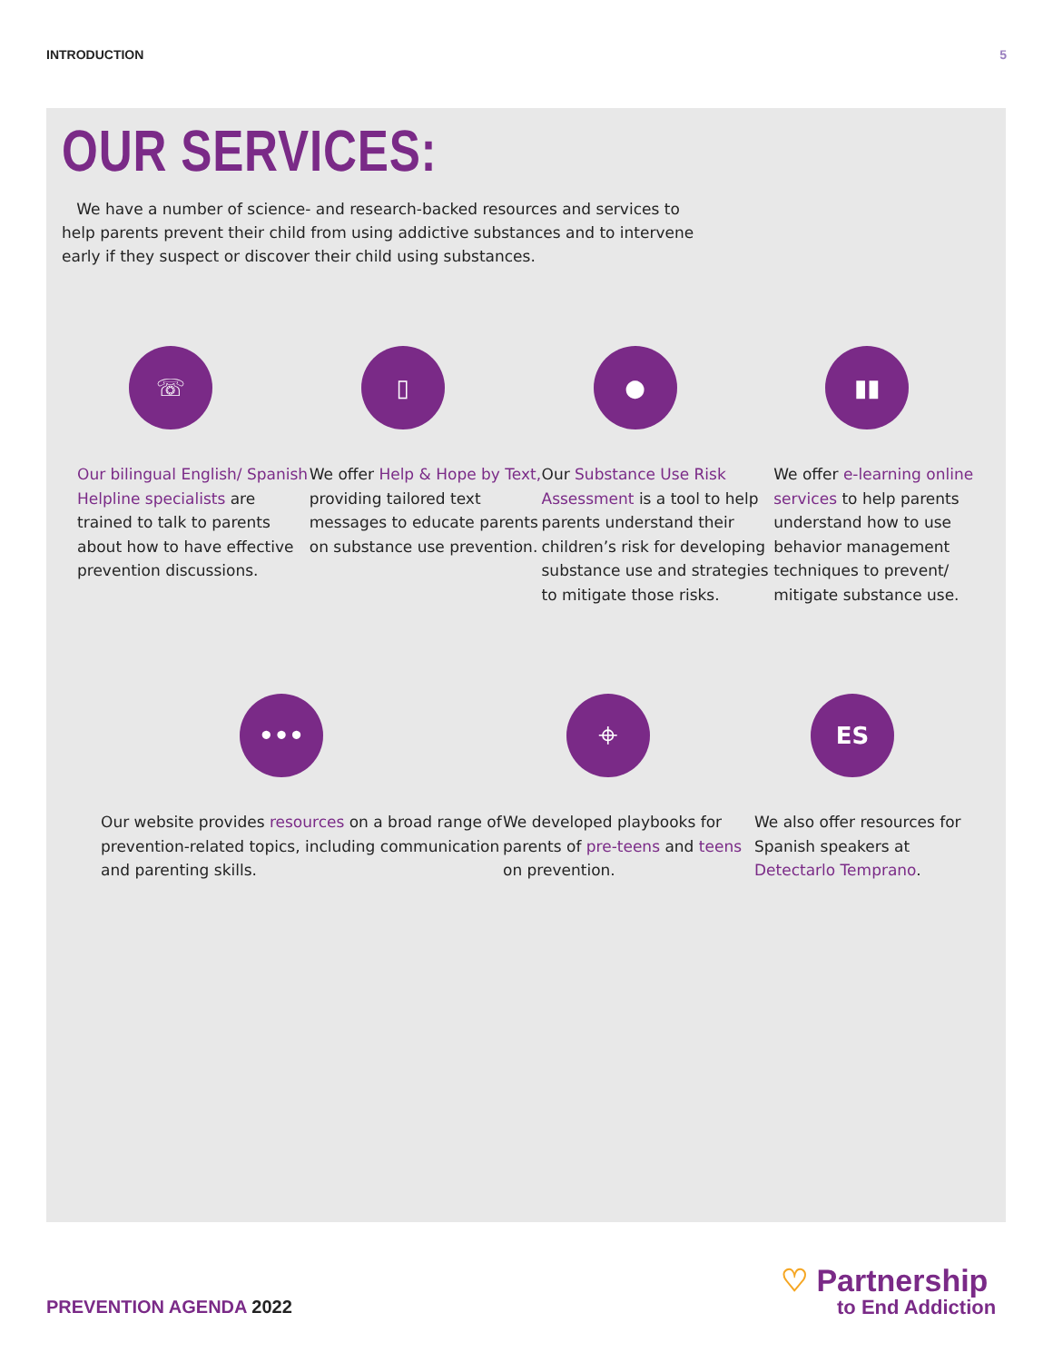INTRODUCTION 5
OUR SERVICES:
We have a number of science- and research-backed resources and services to help parents prevent their child from using addictive substances and to intervene early if they suspect or discover their child using substances.
☏
Our bilingual English/ Spanish Helpline specialists are trained to talk to parents about how to have effective prevention discussions.
▯
We offer Help & Hope by Text, providing tailored text messages to educate parents on substance use prevention.
●
Our Substance Use Risk Assessment is a tool to help parents understand their children’s risk for developing substance use and strategies to mitigate those risks.
▮▮
We offer e-learning online services to help parents understand how to use behavior management techniques to prevent/ mitigate substance use.
•••
Our website provides resources on a broad range of prevention-related topics, including communication and parenting skills.
⌖
We developed playbooks for parents of pre-teens and teens on prevention.
ES
We also offer resources for Spanish speakers at Detectarlo Temprano.
PREVENTION AGENDA 2022
♡ Partnership
to End Addiction